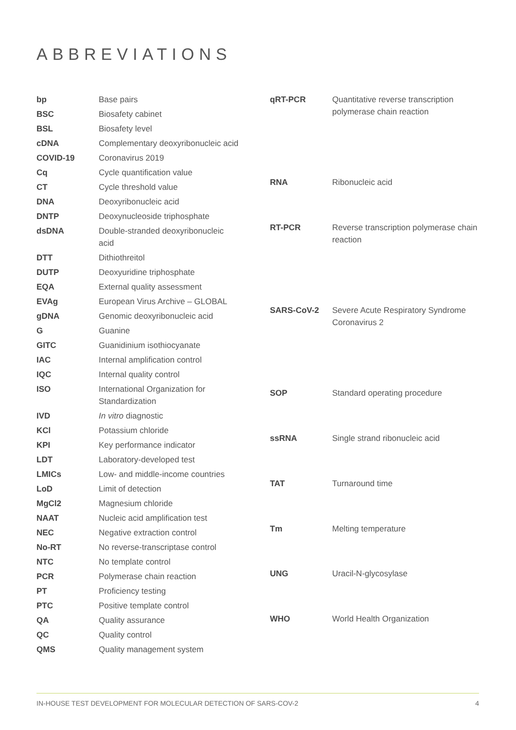ABBREVIATIONS
| bp | Base pairs |
| BSC | Biosafety cabinet |
| BSL | Biosafety level |
| cDNA | Complementary deoxyribonucleic acid |
| COVID-19 | Coronavirus 2019 |
| Cq | Cycle quantification value |
| CT | Cycle threshold value |
| DNA | Deoxyribonucleic acid |
| DNTP | Deoxynucleoside triphosphate |
| dsDNA | Double-stranded deoxyribonucleic acid |
| DTT | Dithiothreitol |
| DUTP | Deoxyuridine triphosphate |
| EQA | External quality assessment |
| EVAg | European Virus Archive – GLOBAL |
| gDNA | Genomic deoxyribonucleic acid |
| G | Guanine |
| GITC | Guanidinium isothiocyanate |
| IAC | Internal amplification control |
| IQC | Internal quality control |
| ISO | International Organization for Standardization |
| IVD | In vitro diagnostic |
| KCl | Potassium chloride |
| KPI | Key performance indicator |
| LDT | Laboratory-developed test |
| LMICs | Low- and middle-income countries |
| LoD | Limit of detection |
| MgCl2 | Magnesium chloride |
| NAAT | Nucleic acid amplification test |
| NEC | Negative extraction control |
| No-RT | No reverse-transcriptase control |
| NTC | No template control |
| PCR | Polymerase chain reaction |
| PT | Proficiency testing |
| PTC | Positive template control |
| QA | Quality assurance |
| QC | Quality control |
| QMS | Quality management system |
| qRT-PCR | Quantitative reverse transcription polymerase chain reaction |
| RNA | Ribonucleic acid |
| RT-PCR | Reverse transcription polymerase chain reaction |
| SARS-CoV-2 | Severe Acute Respiratory Syndrome Coronavirus 2 |
| SOP | Standard operating procedure |
| ssRNA | Single strand ribonucleic acid |
| TAT | Turnaround time |
| Tm | Melting temperature |
| UNG | Uracil-N-glycosylase |
| WHO | World Health Organization |
IN-HOUSE TEST DEVELOPMENT FOR MOLECULAR DETECTION OF SARS-COV-2 4